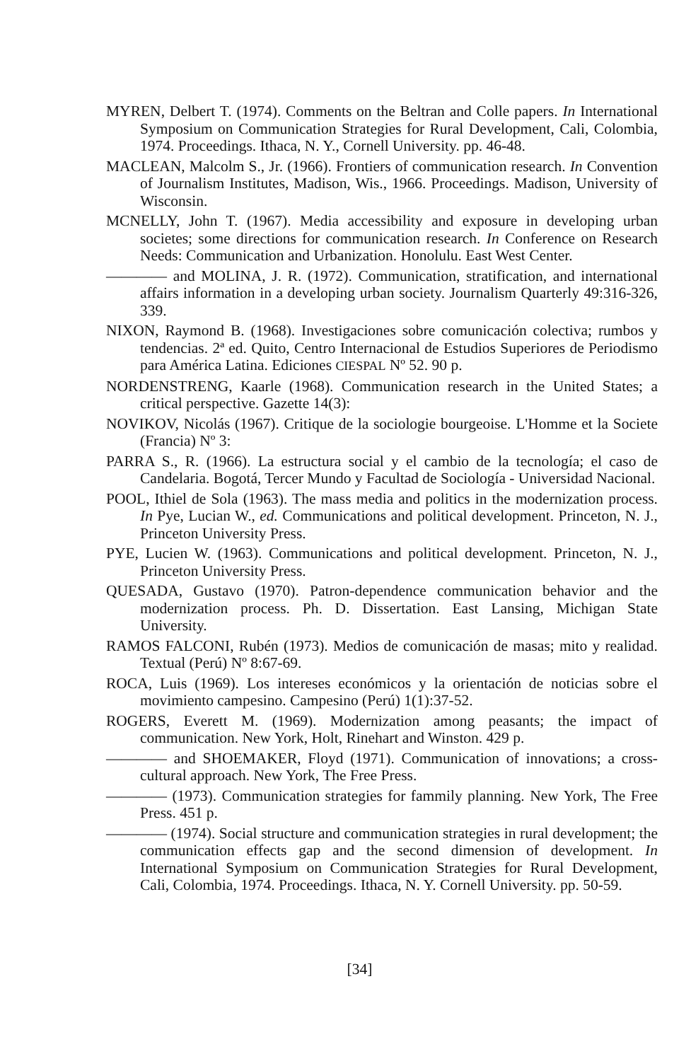MYREN, Delbert T. (1974). Comments on the Beltran and Colle papers. In International Symposium on Communication Strategies for Rural Development, Cali, Colombia, 1974. Proceedings. Ithaca, N. Y., Cornell University. pp. 46-48.
MACLEAN, Malcolm S., Jr. (1966). Frontiers of communication research. In Convention of Journalism Institutes, Madison, Wis., 1966. Proceedings. Madison, University of Wisconsin.
MCNELLY, John T. (1967). Media accessibility and exposure in developing urban societes; some directions for communication research. In Conference on Research Needs: Communication and Urbanization. Honolulu. East West Center.
———— and MOLINA, J. R. (1972). Communication, stratification, and international affairs information in a developing urban society. Journalism Quarterly 49:316-326, 339.
NIXON, Raymond B. (1968). Investigaciones sobre comunicación colectiva; rumbos y tendencias. 2ª ed. Quito, Centro Internacional de Estudios Superiores de Periodismo para América Latina. Ediciones CIESPAL Nº 52. 90 p.
NORDENSTRENG, Kaarle (1968). Communication research in the United States; a critical perspective. Gazette 14(3):
NOVIKOV, Nicolás (1967). Critique de la sociologie bourgeoise. L'Homme et la Societe (Francia) Nº 3:
PARRA S., R. (1966). La estructura social y el cambio de la tecnología; el caso de Candelaria. Bogotá, Tercer Mundo y Facultad de Sociología - Universidad Nacional.
POOL, Ithiel de Sola (1963). The mass media and politics in the modernization process. In Pye, Lucian W., ed. Communications and political development. Princeton, N. J., Princeton University Press.
PYE, Lucien W. (1963). Communications and political development. Princeton, N. J., Princeton University Press.
QUESADA, Gustavo (1970). Patron-dependence communication behavior and the modernization process. Ph. D. Dissertation. East Lansing, Michigan State University.
RAMOS FALCONI, Rubén (1973). Medios de comunicación de masas; mito y realidad. Textual (Perú) Nº 8:67-69.
ROCA, Luis (1969). Los intereses económicos y la orientación de noticias sobre el movimiento campesino. Campesino (Perú) 1(1):37-52.
ROGERS, Everett M. (1969). Modernization among peasants; the impact of communication. New York, Holt, Rinehart and Winston. 429 p.
———— and SHOEMAKER, Floyd (1971). Communication of innovations; a cross-cultural approach. New York, The Free Press.
———— (1973). Communication strategies for fammily planning. New York, The Free Press. 451 p.
———— (1974). Social structure and communication strategies in rural development; the communication effects gap and the second dimension of development. In International Symposium on Communication Strategies for Rural Development, Cali, Colombia, 1974. Proceedings. Ithaca, N. Y. Cornell University. pp. 50-59.
[34]